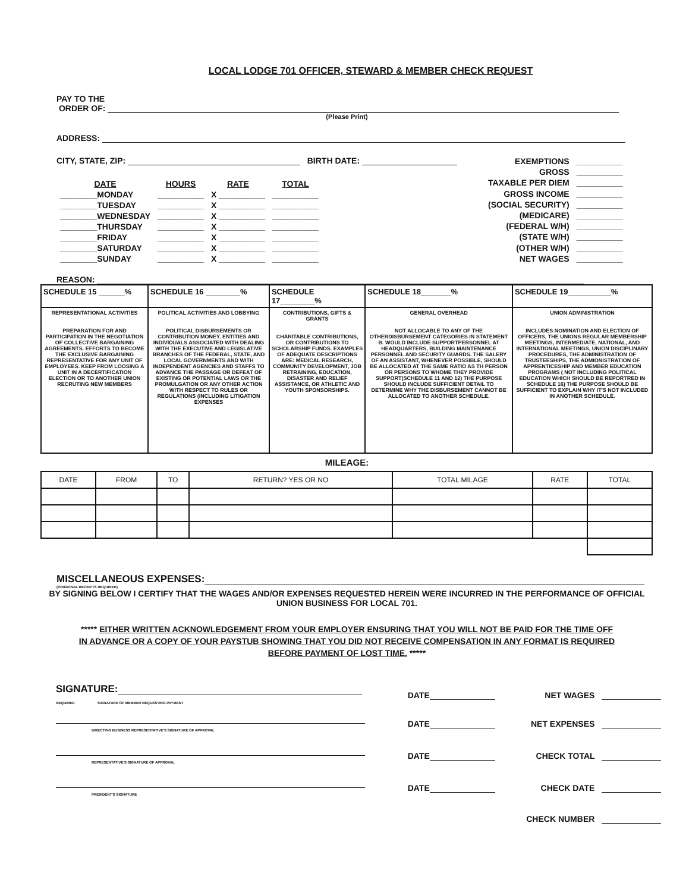LOCAL LODGE 701 OFFICER, STEWARD & MEMBER CHECK REQUEST
PAY TO THE
ORDER OF:
(Please Print)
ADDRESS:
CITY, STATE, ZIP: BIRTH DATE:
| DATE | HOURS | RATE | TOTAL |
| ________MONDAY | __________ | X __________ | __________ |
| ________TUESDAY | __________ | X __________ | __________ |
| ________WEDNESDAY | __________ | X __________ | __________ |
| ________THURSDAY | __________ | X __________ | __________ |
| ________FRIDAY | __________ | X __________ | __________ |
| ________SATURDAY | __________ | X __________ | __________ |
| ________SUNDAY | __________ | X __________ | __________ |
| EXEMPTIONS | __________ |
| GROSS | __________ |
| TAXABLE PER DIEM | __________ |
| GROSS INCOME | __________ |
| (SOCIAL SECURITY) | __________ |
| (MEDICARE) | __________ |
| (FEDERAL W/H) | __________ |
| (STATE W/H) | __________ |
| (OTHER W/H) | __________ |
| NET WAGES | __________ |
REASON:
| SCHEDULE 15 ______% | SCHEDULE 16 ________% | SCHEDULE 17________% | SCHEDULE 18_______% | SCHEDULE 19__________% |
| REPRESENTATIONAL ACTIVITIES PREPARATION FOR AND PARTICIPATION IN THE NEGOTIATION OF COLLECTIVE BARGAINING AGREEMENTS. EFFORTS TO BECOME THE EXCLUSIVE BARGAINING REPRESENTATIVE FOR ANY UNIT OF EMPLOYEES. KEEP FROM LOOSING A UNIT IN A DECERTIFICATION ELECTION OR TO ANOTHER UNION RECRUTING NEW MEMBERS | POLITICAL ACTIVITIES AND LOBBYING POLITICAL DISBURSEMENTS OR CONTRIBUTION MONEY. ENTITIES AND INDIVIDUALS ASSOCIATED WITH DEALING WITH THE EXECUTIVE AND LEGISLATIVE BRANCHES OF THE FEDERAL, STATE, AND LOCAL GOVERNMENTS AND WITH INDEPENDENT AGENCIES AND STAFFS TO ADVANCE THE PASSAGE OR DEFEAT OF EXISTING OR POTENTIAL LAWS OR THE PROMULGATION OR ANY OTHER ACTION WITH RESPECT TO RULES OR REGULATIONS (INCLUDING LITIGATION EXPENSES | CONTRIBUTIONS, GIFTS & GRANTS CHARITABLE CONTRIBUTIONS, OR CONTRIBUTIONS TO SCHOLARSHIP FUNDS. EXAMPLES OF ADEQUATE DESCRIPTIONS ARE: MEDICAL RESEARCH, COMMUNITY DEVELOPMENT, JOB RETRAINING, EDUCATION, DISASTER AND RELIEF ASSISTANCE, OR ATHLETIC AND YOUTH SPONSORSHIPS. | GENERAL OVERHEAD NOT ALLOCABLE TO ANY OF THE OTHERDISBURSEMENT CATEGORIES IN STATEMENT B. WOULD INCLUDE SUPPORTPERSONNEL AT HEADQUARTERS, BUILDING MAINTENANCE PERSONNEL AND SECURITY GUARDS. THE SALERY OF AN ASSISTANT, WHENEVER POSSIBLE, SHOULD BE ALLOCATED AT THE SAME RATIO AS TH PERSON OR PERSONS TO WHOME THEY PROVIDE SUPPORT(SCHEDULE 11 AND 12) THE PURPOSE SHOULD INCLUDE SUFFICIENT DETAIL TO DETERMINE WHY THE DISBURSEMENT CANNOT BE ALLOCATED TO ANOTHER SCHEDULE. | UNION ADMINISTRATION INCLUDES NOMINATION AND ELECTION OF OFFICERS, THE UNIONS REGULAR MEMBERSHIP MEETINGS, INTERMEDIATE, NATIONAL, AND INTERNATIONAL MEETINGS, UNION DISCIPLINARY PROCEDURES, THE ADMINISTRATION OF TRUSTEESHIPS, THE ADMIONISTRATION OF APPRENTICESHIP AND MEMBER EDUCATION PROGRAMS ( NOT INCLUDING POLITICAL EDUCATION WHICH SHOULD BE REPORTRED IN SCHEDULE 16) THE PURPOSE SHOULD BE SUFFICIENT TO EXPLAIN WHY IT'S NOT INCLUDED IN ANOTHER SCHEDULE. |
MILEAGE:
| DATE | FROM | TO | RETURN? YES OR NO | TOTAL MILAGE | RATE | TOTAL |
MISCELLANEOUS EXPENSES:
(ORIGIONAL RECEIPTS REQUIRED)
BY SIGNING BELOW I CERTIFY THAT THE WAGES AND/OR EXPENSES REQUESTED HEREIN WERE INCURRED IN THE PERFORMANCE OF OFFICIAL UNION BUSINESS FOR LOCAL 701.
***** EITHER WRITTEN ACKNOWLEDGEMENT FROM YOUR EMPLOYER ENSURING THAT YOU WILL NOT BE PAID FOR THE TIME OFF IN ADVANCE OR A COPY OF YOUR PAYSTUB SHOWING THAT YOU DID NOT RECEIVE COMPENSATION IN ANY FORMAT IS REQUIRED BEFORE PAYMENT OF LOST TIME. *****
| SIGNATURE: REQUIRED SIGNATURE OF MEMBER REQUESTING PAYMENT | DATE | NET WAGES |
| DIRECTING BUSINESS REPRESENTATIVE'S SIGNATURE OF APPROVAL | DATE | NET EXPENSES |
| REPRESENTATIVE'S SIGNATURE OF APPROVAL | DATE | CHECK TOTAL |
| PRESIDENT'S SIGNATURE | DATE | CHECK DATE |
| | | CHECK NUMBER |